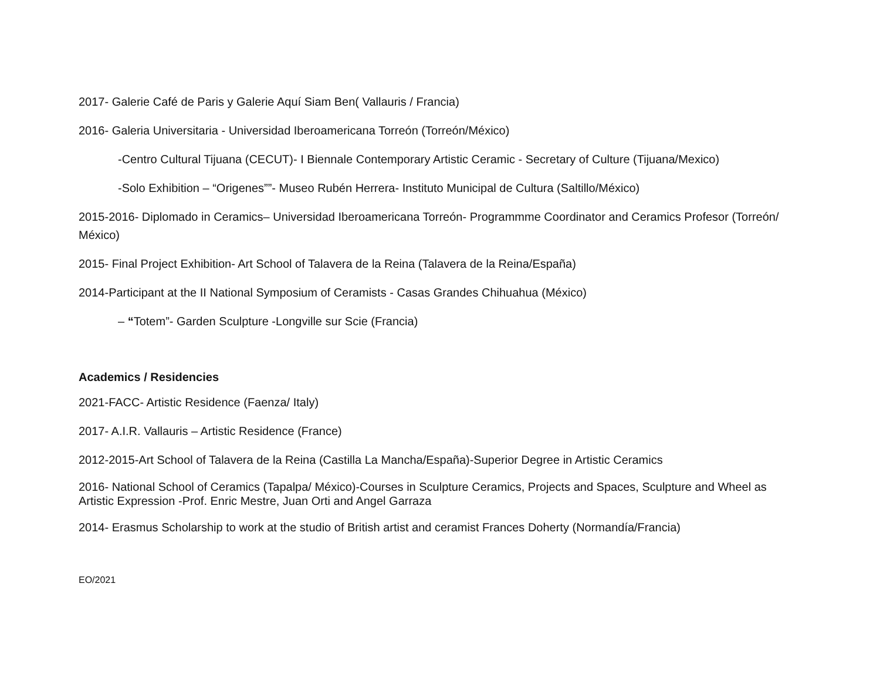2017- Galerie Café de Paris y Galerie Aquí Siam Ben( Vallauris / Francia)
2016- Galeria Universitaria - Universidad Iberoamericana Torreón (Torreón/México)
-Centro Cultural Tijuana (CECUT)- I Biennale Contemporary Artistic Ceramic - Secretary of Culture (Tijuana/Mexico)
-Solo Exhibition – “Origenes””- Museo Rubén Herrera- Instituto Municipal de Cultura (Saltillo/México)
2015-2016- Diplomado in Ceramics– Universidad Iberoamericana Torreón- Programmme Coordinator and Ceramics Profesor (Torreón/ México)
2015- Final Project Exhibition- Art School of Talavera de la Reina (Talavera de la Reina/España)
2014-Participant at the II National Symposium of Ceramists - Casas Grandes Chihuahua (México)
– “Totem”- Garden Sculpture -Longville sur Scie (Francia)
Academics / Residencies
2021-FACC- Artistic Residence (Faenza/ Italy)
2017- A.I.R. Vallauris – Artistic Residence (France)
2012-2015-Art School of Talavera de la Reina (Castilla La Mancha/España)-Superior Degree in Artistic Ceramics
2016- National School of Ceramics (Tapalpa/ México)-Courses in Sculpture Ceramics, Projects and Spaces, Sculpture and Wheel as Artistic Expression -Prof. Enric Mestre, Juan Orti and Angel Garraza
2014- Erasmus Scholarship to work at the studio of British artist and ceramist Frances Doherty (Normandía/Francia)
EO/2021